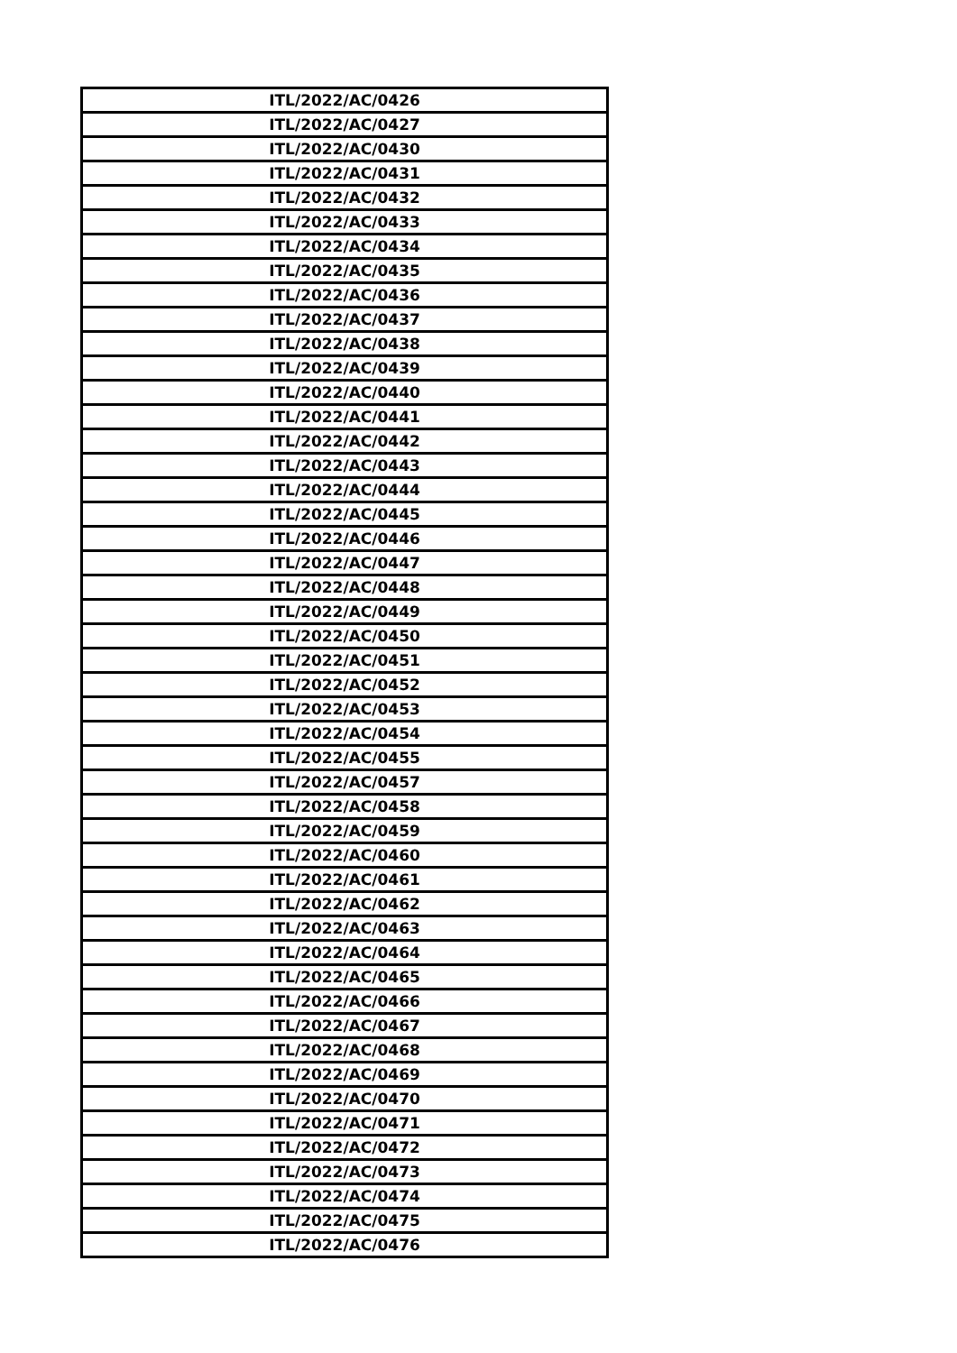| ITL/2022/AC/0426 |
| ITL/2022/AC/0427 |
| ITL/2022/AC/0430 |
| ITL/2022/AC/0431 |
| ITL/2022/AC/0432 |
| ITL/2022/AC/0433 |
| ITL/2022/AC/0434 |
| ITL/2022/AC/0435 |
| ITL/2022/AC/0436 |
| ITL/2022/AC/0437 |
| ITL/2022/AC/0438 |
| ITL/2022/AC/0439 |
| ITL/2022/AC/0440 |
| ITL/2022/AC/0441 |
| ITL/2022/AC/0442 |
| ITL/2022/AC/0443 |
| ITL/2022/AC/0444 |
| ITL/2022/AC/0445 |
| ITL/2022/AC/0446 |
| ITL/2022/AC/0447 |
| ITL/2022/AC/0448 |
| ITL/2022/AC/0449 |
| ITL/2022/AC/0450 |
| ITL/2022/AC/0451 |
| ITL/2022/AC/0452 |
| ITL/2022/AC/0453 |
| ITL/2022/AC/0454 |
| ITL/2022/AC/0455 |
| ITL/2022/AC/0457 |
| ITL/2022/AC/0458 |
| ITL/2022/AC/0459 |
| ITL/2022/AC/0460 |
| ITL/2022/AC/0461 |
| ITL/2022/AC/0462 |
| ITL/2022/AC/0463 |
| ITL/2022/AC/0464 |
| ITL/2022/AC/0465 |
| ITL/2022/AC/0466 |
| ITL/2022/AC/0467 |
| ITL/2022/AC/0468 |
| ITL/2022/AC/0469 |
| ITL/2022/AC/0470 |
| ITL/2022/AC/0471 |
| ITL/2022/AC/0472 |
| ITL/2022/AC/0473 |
| ITL/2022/AC/0474 |
| ITL/2022/AC/0475 |
| ITL/2022/AC/0476 |